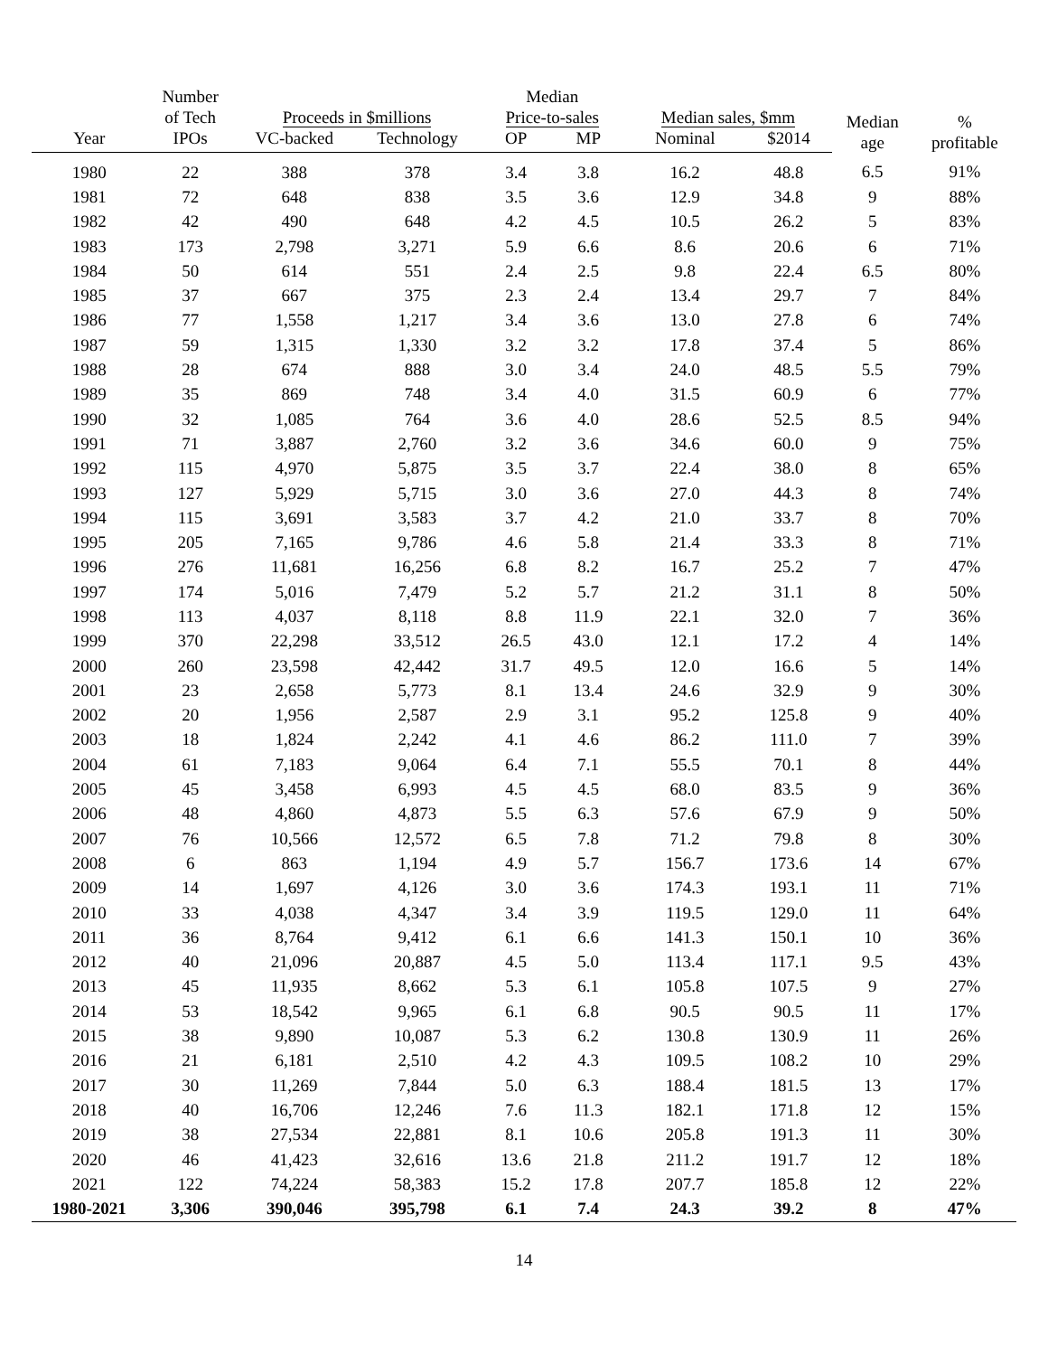| | Number of Tech | Proceeds in $millions | | Median Price-to-sales | | Median sales, $mm | | Median age | % profitable |
| --- | --- | --- | --- | --- | --- | --- | --- | --- | --- |
| Year | IPOs | VC-backed | Technology | OP | MP | Nominal | $2014 | | |
| 1980 | 22 | 388 | 378 | 3.4 | 3.8 | 16.2 | 48.8 | 6.5 | 91% |
| 1981 | 72 | 648 | 838 | 3.5 | 3.6 | 12.9 | 34.8 | 9 | 88% |
| 1982 | 42 | 490 | 648 | 4.2 | 4.5 | 10.5 | 26.2 | 5 | 83% |
| 1983 | 173 | 2,798 | 3,271 | 5.9 | 6.6 | 8.6 | 20.6 | 6 | 71% |
| 1984 | 50 | 614 | 551 | 2.4 | 2.5 | 9.8 | 22.4 | 6.5 | 80% |
| 1985 | 37 | 667 | 375 | 2.3 | 2.4 | 13.4 | 29.7 | 7 | 84% |
| 1986 | 77 | 1,558 | 1,217 | 3.4 | 3.6 | 13.0 | 27.8 | 6 | 74% |
| 1987 | 59 | 1,315 | 1,330 | 3.2 | 3.2 | 17.8 | 37.4 | 5 | 86% |
| 1988 | 28 | 674 | 888 | 3.0 | 3.4 | 24.0 | 48.5 | 5.5 | 79% |
| 1989 | 35 | 869 | 748 | 3.4 | 4.0 | 31.5 | 60.9 | 6 | 77% |
| 1990 | 32 | 1,085 | 764 | 3.6 | 4.0 | 28.6 | 52.5 | 8.5 | 94% |
| 1991 | 71 | 3,887 | 2,760 | 3.2 | 3.6 | 34.6 | 60.0 | 9 | 75% |
| 1992 | 115 | 4,970 | 5,875 | 3.5 | 3.7 | 22.4 | 38.0 | 8 | 65% |
| 1993 | 127 | 5,929 | 5,715 | 3.0 | 3.6 | 27.0 | 44.3 | 8 | 74% |
| 1994 | 115 | 3,691 | 3,583 | 3.7 | 4.2 | 21.0 | 33.7 | 8 | 70% |
| 1995 | 205 | 7,165 | 9,786 | 4.6 | 5.8 | 21.4 | 33.3 | 8 | 71% |
| 1996 | 276 | 11,681 | 16,256 | 6.8 | 8.2 | 16.7 | 25.2 | 7 | 47% |
| 1997 | 174 | 5,016 | 7,479 | 5.2 | 5.7 | 21.2 | 31.1 | 8 | 50% |
| 1998 | 113 | 4,037 | 8,118 | 8.8 | 11.9 | 22.1 | 32.0 | 7 | 36% |
| 1999 | 370 | 22,298 | 33,512 | 26.5 | 43.0 | 12.1 | 17.2 | 4 | 14% |
| 2000 | 260 | 23,598 | 42,442 | 31.7 | 49.5 | 12.0 | 16.6 | 5 | 14% |
| 2001 | 23 | 2,658 | 5,773 | 8.1 | 13.4 | 24.6 | 32.9 | 9 | 30% |
| 2002 | 20 | 1,956 | 2,587 | 2.9 | 3.1 | 95.2 | 125.8 | 9 | 40% |
| 2003 | 18 | 1,824 | 2,242 | 4.1 | 4.6 | 86.2 | 111.0 | 7 | 39% |
| 2004 | 61 | 7,183 | 9,064 | 6.4 | 7.1 | 55.5 | 70.1 | 8 | 44% |
| 2005 | 45 | 3,458 | 6,993 | 4.5 | 4.5 | 68.0 | 83.5 | 9 | 36% |
| 2006 | 48 | 4,860 | 4,873 | 5.5 | 6.3 | 57.6 | 67.9 | 9 | 50% |
| 2007 | 76 | 10,566 | 12,572 | 6.5 | 7.8 | 71.2 | 79.8 | 8 | 30% |
| 2008 | 6 | 863 | 1,194 | 4.9 | 5.7 | 156.7 | 173.6 | 14 | 67% |
| 2009 | 14 | 1,697 | 4,126 | 3.0 | 3.6 | 174.3 | 193.1 | 11 | 71% |
| 2010 | 33 | 4,038 | 4,347 | 3.4 | 3.9 | 119.5 | 129.0 | 11 | 64% |
| 2011 | 36 | 8,764 | 9,412 | 6.1 | 6.6 | 141.3 | 150.1 | 10 | 36% |
| 2012 | 40 | 21,096 | 20,887 | 4.5 | 5.0 | 113.4 | 117.1 | 9.5 | 43% |
| 2013 | 45 | 11,935 | 8,662 | 5.3 | 6.1 | 105.8 | 107.5 | 9 | 27% |
| 2014 | 53 | 18,542 | 9,965 | 6.1 | 6.8 | 90.5 | 90.5 | 11 | 17% |
| 2015 | 38 | 9,890 | 10,087 | 5.3 | 6.2 | 130.8 | 130.9 | 11 | 26% |
| 2016 | 21 | 6,181 | 2,510 | 4.2 | 4.3 | 109.5 | 108.2 | 10 | 29% |
| 2017 | 30 | 11,269 | 7,844 | 5.0 | 6.3 | 188.4 | 181.5 | 13 | 17% |
| 2018 | 40 | 16,706 | 12,246 | 7.6 | 11.3 | 182.1 | 171.8 | 12 | 15% |
| 2019 | 38 | 27,534 | 22,881 | 8.1 | 10.6 | 205.8 | 191.3 | 11 | 30% |
| 2020 | 46 | 41,423 | 32,616 | 13.6 | 21.8 | 211.2 | 191.7 | 12 | 18% |
| 2021 | 122 | 74,224 | 58,383 | 15.2 | 17.8 | 207.7 | 185.8 | 12 | 22% |
| 1980-2021 | 3,306 | 390,046 | 395,798 | 6.1 | 7.4 | 24.3 | 39.2 | 8 | 47% |
14